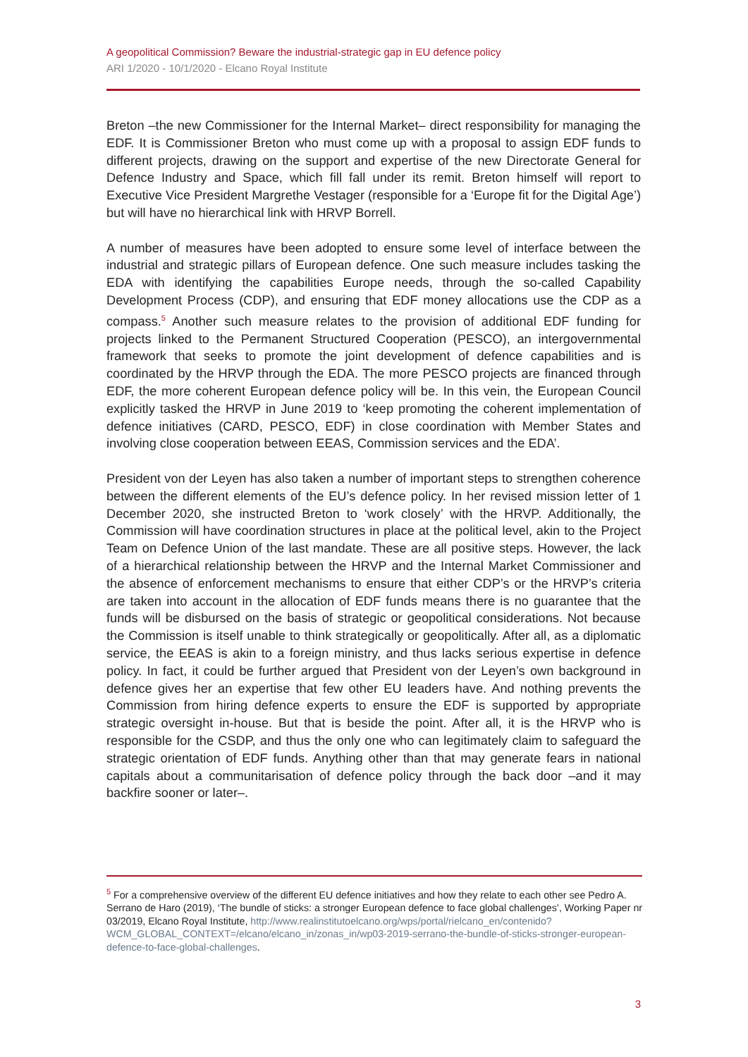A geopolitical Commission? Beware the industrial-strategic gap in EU defence policy
ARI 1/2020 - 10/1/2020 - Elcano Royal Institute
Breton –the new Commissioner for the Internal Market– direct responsibility for managing the EDF. It is Commissioner Breton who must come up with a proposal to assign EDF funds to different projects, drawing on the support and expertise of the new Directorate General for Defence Industry and Space, which fill fall under its remit. Breton himself will report to Executive Vice President Margrethe Vestager (responsible for a ‘Europe fit for the Digital Age’) but will have no hierarchical link with HRVP Borrell.
A number of measures have been adopted to ensure some level of interface between the industrial and strategic pillars of European defence. One such measure includes tasking the EDA with identifying the capabilities Europe needs, through the so-called Capability Development Process (CDP), and ensuring that EDF money allocations use the CDP as a compass.<sup>5</sup> Another such measure relates to the provision of additional EDF funding for projects linked to the Permanent Structured Cooperation (PESCO), an intergovernmental framework that seeks to promote the joint development of defence capabilities and is coordinated by the HRVP through the EDA. The more PESCO projects are financed through EDF, the more coherent European defence policy will be. In this vein, the European Council explicitly tasked the HRVP in June 2019 to ‘keep promoting the coherent implementation of defence initiatives (CARD, PESCO, EDF) in close coordination with Member States and involving close cooperation between EEAS, Commission services and the EDA’.
President von der Leyen has also taken a number of important steps to strengthen coherence between the different elements of the EU’s defence policy. In her revised mission letter of 1 December 2020, she instructed Breton to ‘work closely’ with the HRVP. Additionally, the Commission will have coordination structures in place at the political level, akin to the Project Team on Defence Union of the last mandate. These are all positive steps. However, the lack of a hierarchical relationship between the HRVP and the Internal Market Commissioner and the absence of enforcement mechanisms to ensure that either CDP’s or the HRVP’s criteria are taken into account in the allocation of EDF funds means there is no guarantee that the funds will be disbursed on the basis of strategic or geopolitical considerations. Not because the Commission is itself unable to think strategically or geopolitically. After all, as a diplomatic service, the EEAS is akin to a foreign ministry, and thus lacks serious expertise in defence policy. In fact, it could be further argued that President von der Leyen’s own background in defence gives her an expertise that few other EU leaders have. And nothing prevents the Commission from hiring defence experts to ensure the EDF is supported by appropriate strategic oversight in-house. But that is beside the point. After all, it is the HRVP who is responsible for the CSDP, and thus the only one who can legitimately claim to safeguard the strategic orientation of EDF funds. Anything other than that may generate fears in national capitals about a communitarisation of defence policy through the back door –and it may backfire sooner or later–.
<sup>5</sup> For a comprehensive overview of the different EU defence initiatives and how they relate to each other see Pedro A. Serrano de Haro (2019), ‘The bundle of sticks: a stronger European defence to face global challenges’, Working Paper nr 03/2019, Elcano Royal Institute, http://www.realinstitutoelcano.org/wps/portal/rielcano_en/contenido?WCM_GLOBAL_CONTEXT=/elcano/elcano_in/zonas_in/wp03-2019-serrano-the-bundle-of-sticks-stronger-european-defence-to-face-global-challenges.
3